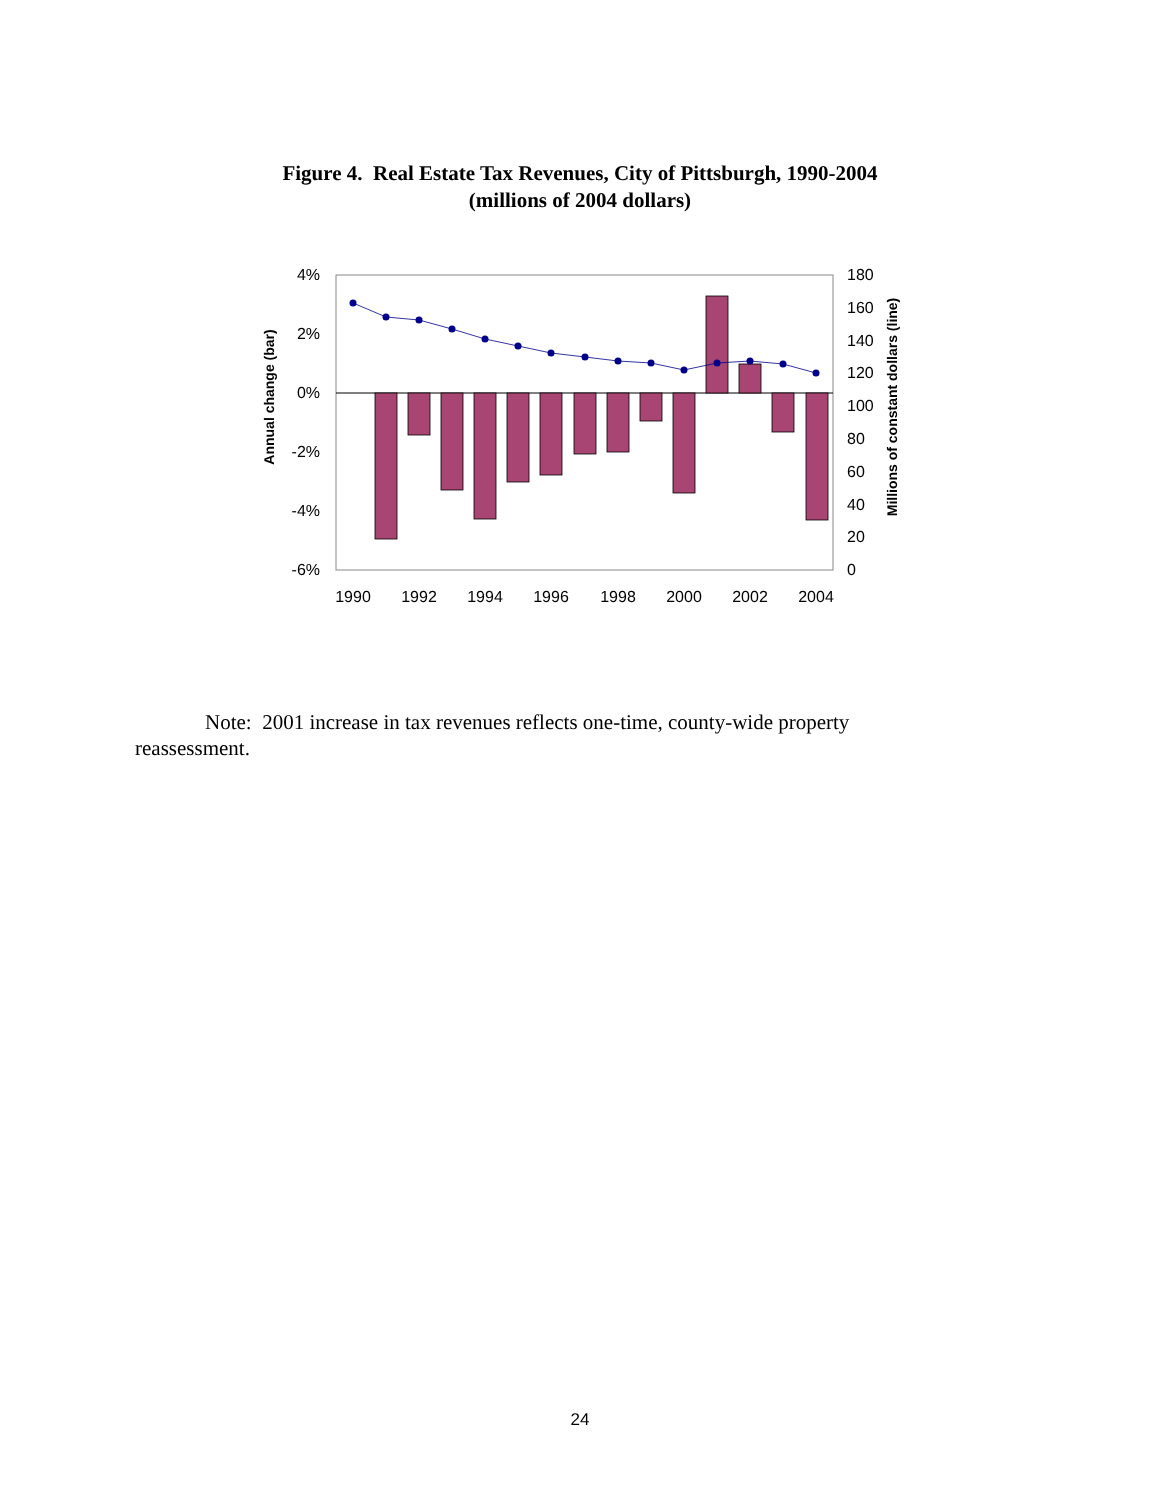Figure 4. Real Estate Tax Revenues, City of Pittsburgh, 1990-2004
(millions of 2004 dollars)
4%
2%
0%
-2%
-4%
-6%
180
160
140
120
100
80
60
40
20
0
1990
1992
1994
1996
1998
2000
2002
2004
Annual change (bar)
Millions of constant dollars (line)
Note: 2001 increase in tax revenues reflects one-time, county-wide property reassessment.
24